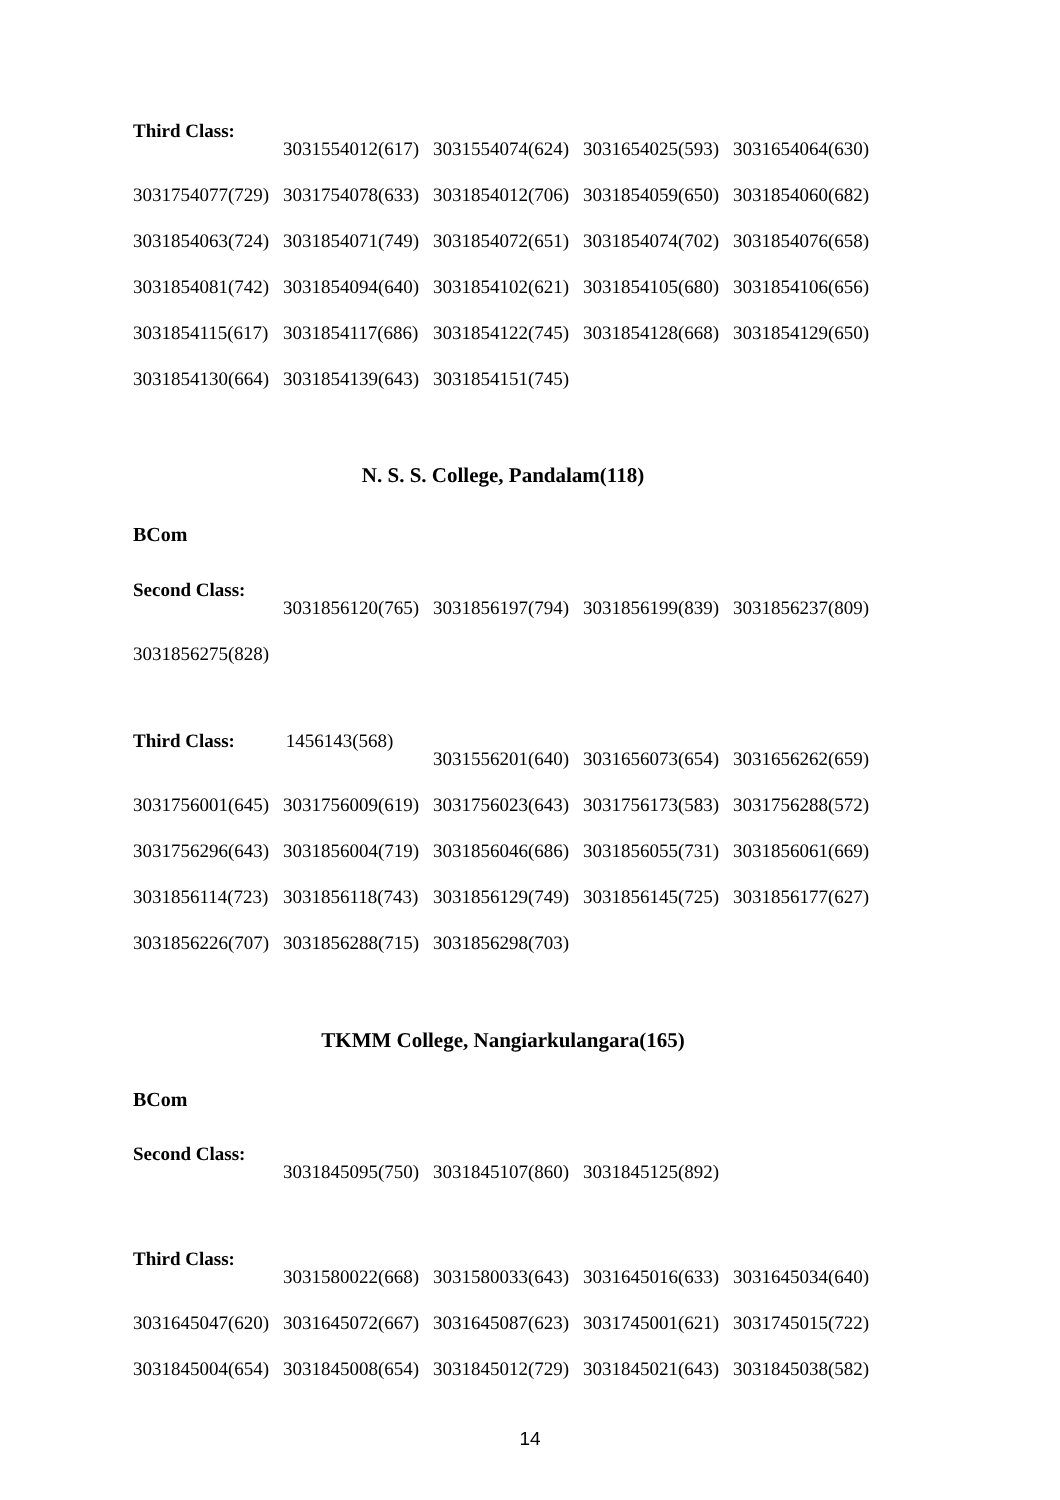Third Class:
| | 3031554012(617) | 3031554074(624) | 3031654025(593) | 3031654064(630) |
| 3031754077(729) | 3031754078(633) | 3031854012(706) | 3031854059(650) | 3031854060(682) |
| 3031854063(724) | 3031854071(749) | 3031854072(651) | 3031854074(702) | 3031854076(658) |
| 3031854081(742) | 3031854094(640) | 3031854102(621) | 3031854105(680) | 3031854106(656) |
| 3031854115(617) | 3031854117(686) | 3031854122(745) | 3031854128(668) | 3031854129(650) |
| 3031854130(664) | 3031854139(643) | 3031854151(745) | | |
N. S. S. College, Pandalam(118)
BCom
Second Class:
| | 3031856120(765) | 3031856197(794) | 3031856199(839) | 3031856237(809) |
| 3031856275(828) | | | | |
Third Class: 1456143(568)
| | | 3031556201(640) | 3031656073(654) | 3031656262(659) |
| 3031756001(645) | 3031756009(619) | 3031756023(643) | 3031756173(583) | 3031756288(572) |
| 3031756296(643) | 3031856004(719) | 3031856046(686) | 3031856055(731) | 3031856061(669) |
| 3031856114(723) | 3031856118(743) | 3031856129(749) | 3031856145(725) | 3031856177(627) |
| 3031856226(707) | 3031856288(715) | 3031856298(703) | | |
TKMM College, Nangiarkulangara(165)
BCom
Second Class:
| | 3031845095(750) | 3031845107(860) | 3031845125(892) | |
Third Class:
| | 3031580022(668) | 3031580033(643) | 3031645016(633) | 3031645034(640) |
| 3031645047(620) | 3031645072(667) | 3031645087(623) | 3031745001(621) | 3031745015(722) |
| 3031845004(654) | 3031845008(654) | 3031845012(729) | 3031845021(643) | 3031845038(582) |
14